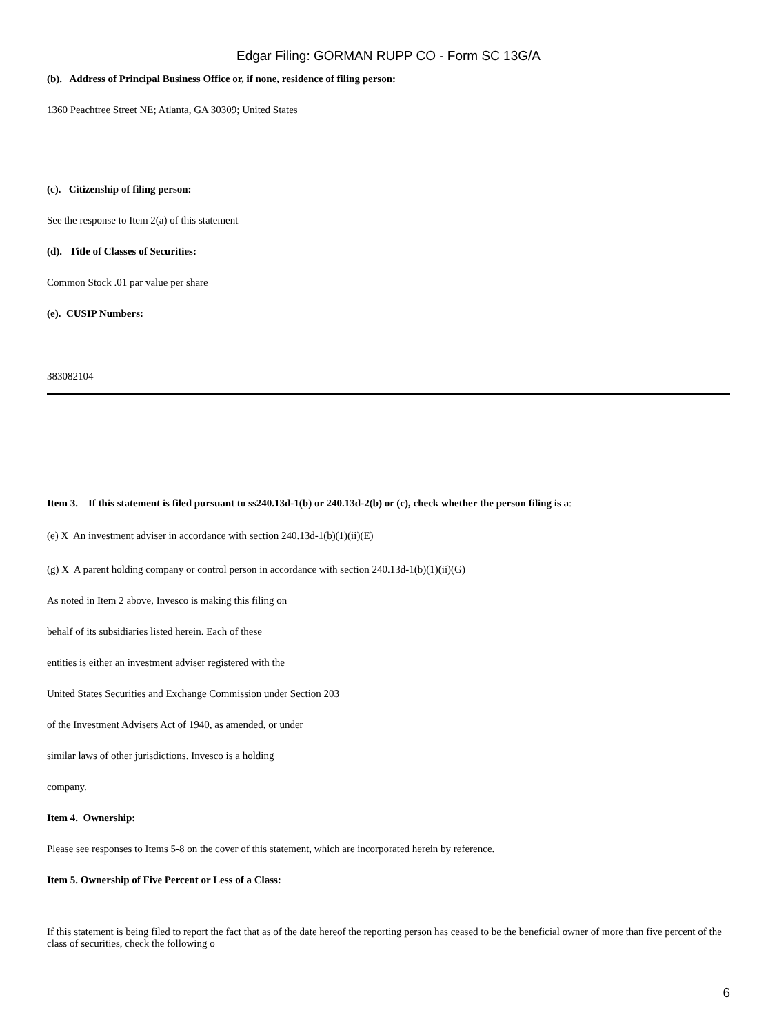Edgar Filing: GORMAN RUPP CO - Form SC 13G/A
(b). Address of Principal Business Office or, if none, residence of filing person:
1360 Peachtree Street NE; Atlanta, GA 30309; United States
(c). Citizenship of filing person:
See the response to Item 2(a) of this statement
(d). Title of Classes of Securities:
Common Stock .01 par value per share
(e). CUSIP Numbers:
383082104
Item 3. If this statement is filed pursuant to ss240.13d-1(b) or 240.13d-2(b) or (c), check whether the person filing is a:
(e) X An investment adviser in accordance with section 240.13d-1(b)(1)(ii)(E)
(g) X A parent holding company or control person in accordance with section 240.13d-1(b)(1)(ii)(G)
As noted in Item 2 above, Invesco is making this filing on
behalf of its subsidiaries listed herein. Each of these
entities is either an investment adviser registered with the
United States Securities and Exchange Commission under Section 203
of the Investment Advisers Act of 1940, as amended, or under
similar laws of other jurisdictions. Invesco is a holding
company.
Item 4. Ownership:
Please see responses to Items 5-8 on the cover of this statement, which are incorporated herein by reference.
Item 5. Ownership of Five Percent or Less of a Class:
If this statement is being filed to report the fact that as of the date hereof the reporting person has ceased to be the beneficial owner of more than five percent of the class of securities, check the following o
6